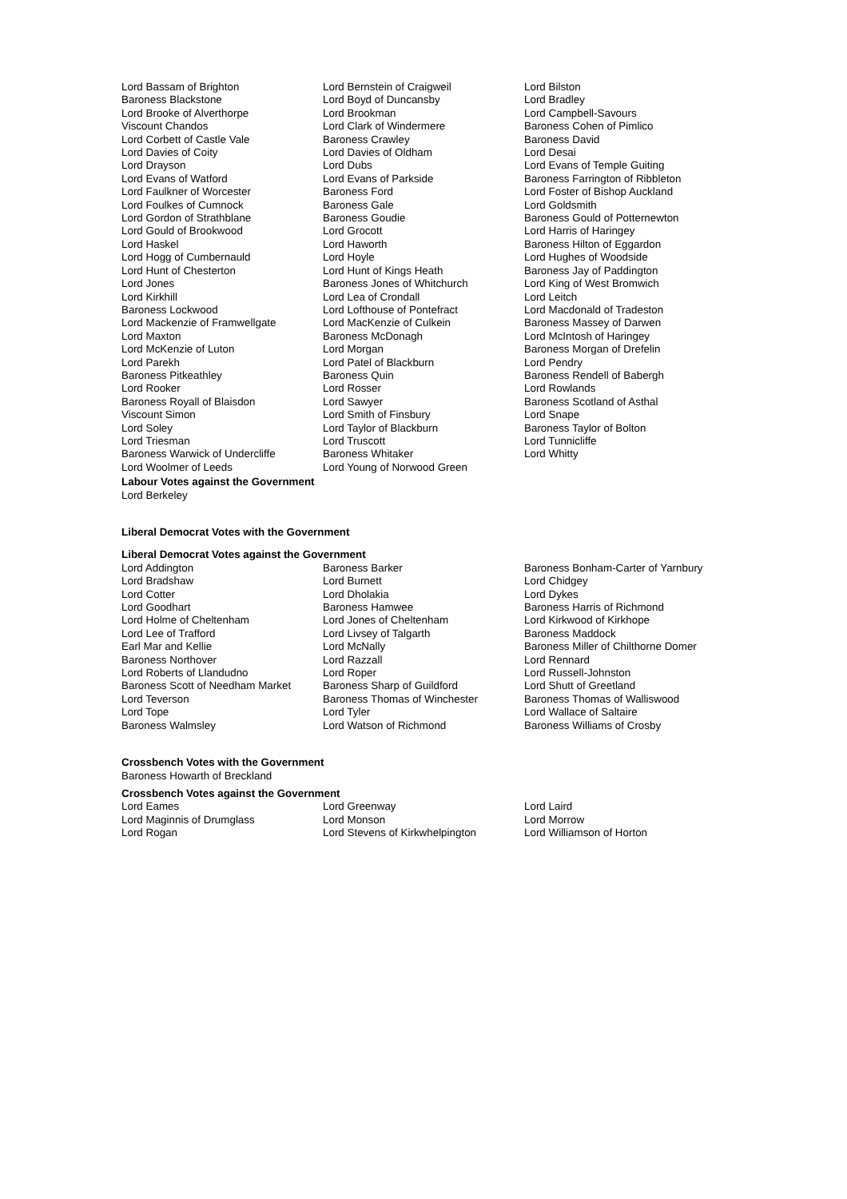| Lord Bassam of Brighton | Lord Bernstein of Craigweil | Lord Bilston |
| Baroness Blackstone | Lord Boyd of Duncansby | Lord Bradley |
| Lord Brooke of Alverthorpe | Lord Brookman | Lord Campbell-Savours |
| Viscount Chandos | Lord Clark of Windermere | Baroness Cohen of Pimlico |
| Lord Corbett of Castle Vale | Baroness Crawley | Baroness David |
| Lord Davies of Coity | Lord Davies of Oldham | Lord Desai |
| Lord Drayson | Lord Dubs | Lord Evans of Temple Guiting |
| Lord Evans of Watford | Lord Evans of Parkside | Baroness Farrington of Ribbleton |
| Lord Faulkner of Worcester | Baroness Ford | Lord Foster of Bishop Auckland |
| Lord Foulkes of Cumnock | Baroness Gale | Lord Goldsmith |
| Lord Gordon of Strathblane | Baroness Goudie | Baroness Gould of Potternewton |
| Lord Gould of Brookwood | Lord Grocott | Lord Harris of Haringey |
| Lord Haskel | Lord Haworth | Baroness Hilton of Eggardon |
| Lord Hogg of Cumbernauld | Lord Hoyle | Lord Hughes of Woodside |
| Lord Hunt of Chesterton | Lord Hunt of Kings Heath | Baroness Jay of Paddington |
| Lord Jones | Baroness Jones of Whitchurch | Lord King of West Bromwich |
| Lord Kirkhill | Lord Lea of Crondall | Lord Leitch |
| Baroness Lockwood | Lord Lofthouse of Pontefract | Lord Macdonald of Tradeston |
| Lord Mackenzie of Framwellgate | Lord MacKenzie of Culkein | Baroness Massey of Darwen |
| Lord Maxton | Baroness McDonagh | Lord McIntosh of Haringey |
| Lord McKenzie of Luton | Lord Morgan | Baroness Morgan of Drefelin |
| Lord Parekh | Lord Patel of Blackburn | Lord Pendry |
| Baroness Pitkeathley | Baroness Quin | Baroness Rendell of Babergh |
| Lord Rooker | Lord Rosser | Lord Rowlands |
| Baroness Royall of Blaisdon | Lord Sawyer | Baroness Scotland of Asthal |
| Viscount Simon | Lord Smith of Finsbury | Lord Snape |
| Lord Soley | Lord Taylor of Blackburn | Baroness Taylor of Bolton |
| Lord Triesman | Lord Truscott | Lord Tunnicliffe |
| Baroness Warwick of Undercliffe | Baroness Whitaker | Lord Whitty |
| Lord Woolmer of Leeds | Lord Young of Norwood Green | |
Labour Votes against the Government
Lord Berkeley
Liberal Democrat Votes with the Government
Liberal Democrat Votes against the Government
| Lord Addington | Baroness Barker | Baroness Bonham-Carter of Yarnbury |
| Lord Bradshaw | Lord Burnett | Lord Chidgey |
| Lord Cotter | Lord Dholakia | Lord Dykes |
| Lord Goodhart | Baroness Hamwee | Baroness Harris of Richmond |
| Lord Holme of Cheltenham | Lord Jones of Cheltenham | Lord Kirkwood of Kirkhope |
| Lord Lee of Trafford | Lord Livsey of Talgarth | Baroness Maddock |
| Earl Mar and Kellie | Lord McNally | Baroness Miller of Chilthorne Domer |
| Baroness Northover | Lord Razzall | Lord Rennard |
| Lord Roberts of Llandudno | Lord Roper | Lord Russell-Johnston |
| Baroness Scott of Needham Market | Baroness Sharp of Guildford | Lord Shutt of Greetland |
| Lord Teverson | Baroness Thomas of Winchester | Baroness Thomas of Walliswood |
| Lord Tope | Lord Tyler | Lord Wallace of Saltaire |
| Baroness Walmsley | Lord Watson of Richmond | Baroness Williams of Crosby |
Crossbench Votes with the Government
Baroness Howarth of Breckland
Crossbench Votes against the Government
| Lord Eames | Lord Greenway | Lord Laird |
| Lord Maginnis of Drumglass | Lord Monson | Lord Morrow |
| Lord Rogan | Lord Stevens of Kirkwhelpington | Lord Williamson of Horton |